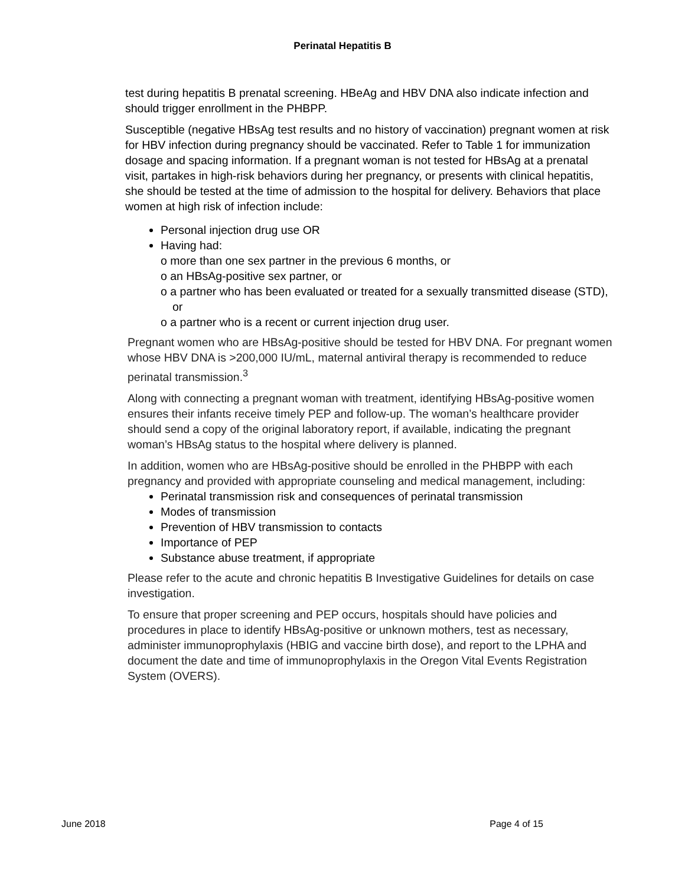Perinatal Hepatitis B
test during hepatitis B prenatal screening. HBeAg and HBV DNA also indicate infection and should trigger enrollment in the PHBPP.
Susceptible (negative HBsAg test results and no history of vaccination) pregnant women at risk for HBV infection during pregnancy should be vaccinated. Refer to Table 1 for immunization dosage and spacing information. If a pregnant woman is not tested for HBsAg at a prenatal visit, partakes in high-risk behaviors during her pregnancy, or presents with clinical hepatitis, she should be tested at the time of admission to the hospital for delivery. Behaviors that place women at high risk of infection include:
Personal injection drug use OR
Having had:
o more than one sex partner in the previous 6 months, or
o an HBsAg-positive sex partner, or
o a partner who has been evaluated or treated for a sexually transmitted disease (STD), or
o a partner who is a recent or current injection drug user.
Pregnant women who are HBsAg-positive should be tested for HBV DNA. For pregnant women whose HBV DNA is >200,000 IU/mL, maternal antiviral therapy is recommended to reduce perinatal transmission.<sup>3</sup>
Along with connecting a pregnant woman with treatment, identifying HBsAg-positive women ensures their infants receive timely PEP and follow-up. The woman’s healthcare provider should send a copy of the original laboratory report, if available, indicating the pregnant woman’s HBsAg status to the hospital where delivery is planned.
In addition, women who are HBsAg-positive should be enrolled in the PHBPP with each pregnancy and provided with appropriate counseling and medical management, including:
Perinatal transmission risk and consequences of perinatal transmission
Modes of transmission
Prevention of HBV transmission to contacts
Importance of PEP
Substance abuse treatment, if appropriate
Please refer to the acute and chronic hepatitis B Investigative Guidelines for details on case investigation.
To ensure that proper screening and PEP occurs, hospitals should have policies and procedures in place to identify HBsAg-positive or unknown mothers, test as necessary, administer immunoprophylaxis (HBIG and vaccine birth dose), and report to the LPHA and document the date and time of immunoprophylaxis in the Oregon Vital Events Registration System (OVERS).
June 2018 Page 4 of 15